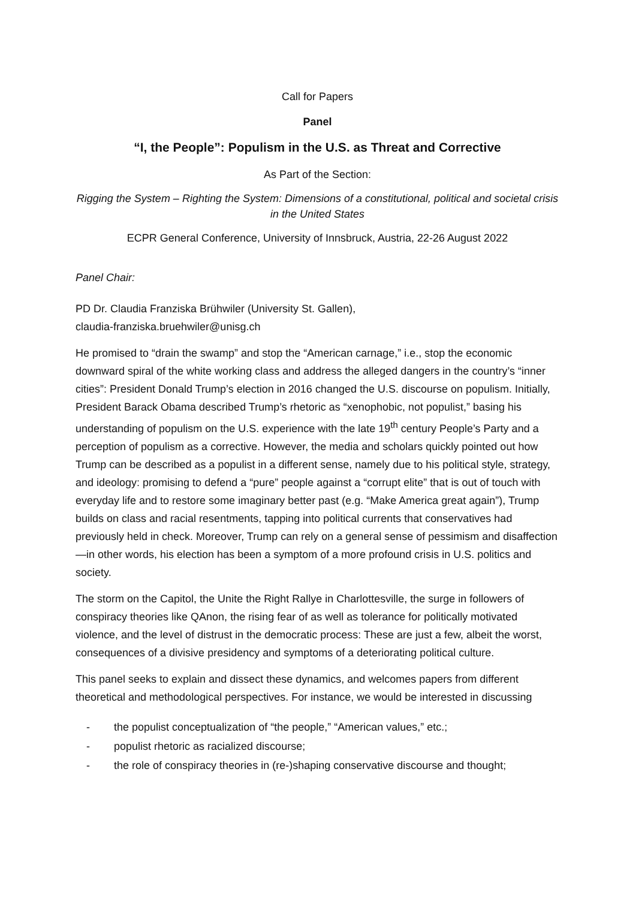Call for Papers
Panel
“I, the People”: Populism in the U.S. as Threat and Corrective
As Part of the Section:
Rigging the System – Righting the System: Dimensions of a constitutional, political and societal crisis in the United States
ECPR General Conference, University of Innsbruck, Austria, 22-26 August 2022
Panel Chair:
PD Dr. Claudia Franziska Brühwiler (University St. Gallen),
claudia-franziska.bruehwiler@unisg.ch
He promised to “drain the swamp” and stop the “American carnage,” i.e., stop the economic downward spiral of the white working class and address the alleged dangers in the country’s “inner cities”: President Donald Trump’s election in 2016 changed the U.S. discourse on populism. Initially, President Barack Obama described Trump’s rhetoric as “xenophobic, not populist,” basing his understanding of populism on the U.S. experience with the late 19<sup>th</sup> century People’s Party and a perception of populism as a corrective. However, the media and scholars quickly pointed out how Trump can be described as a populist in a different sense, namely due to his political style, strategy, and ideology: promising to defend a “pure” people against a “corrupt elite” that is out of touch with everyday life and to restore some imaginary better past (e.g. “Make America great again”), Trump builds on class and racial resentments, tapping into political currents that conservatives had previously held in check. Moreover, Trump can rely on a general sense of pessimism and disaffection—in other words, his election has been a symptom of a more profound crisis in U.S. politics and society.
The storm on the Capitol, the Unite the Right Rallye in Charlottesville, the surge in followers of conspiracy theories like QAnon, the rising fear of as well as tolerance for politically motivated violence, and the level of distrust in the democratic process: These are just a few, albeit the worst, consequences of a divisive presidency and symptoms of a deteriorating political culture.
This panel seeks to explain and dissect these dynamics, and welcomes papers from different theoretical and methodological perspectives. For instance, we would be interested in discussing
- the populist conceptualization of “the people,” “American values,” etc.;
- populist rhetoric as racialized discourse;
- the role of conspiracy theories in (re-)shaping conservative discourse and thought;